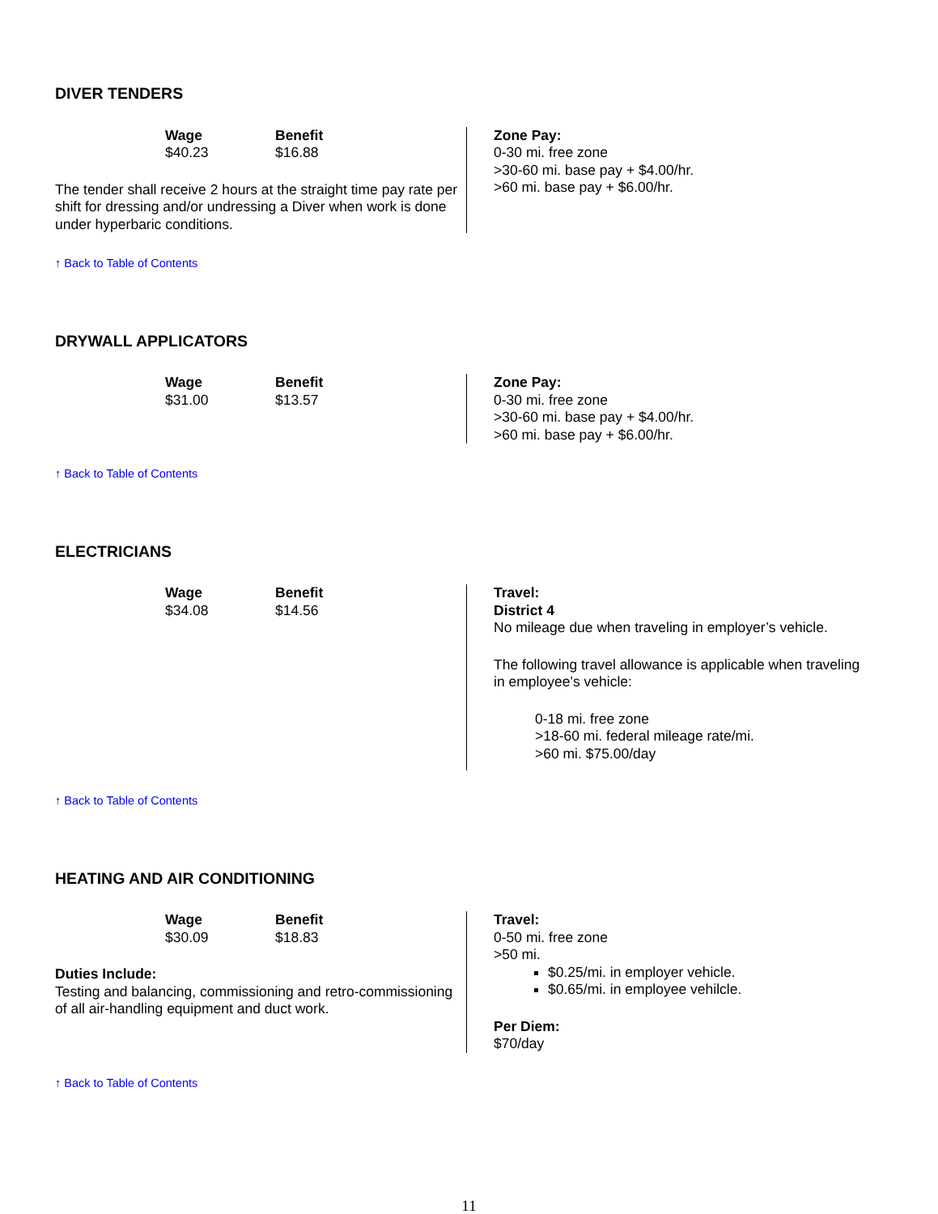DIVER TENDERS
Wage
$40.23
Benefit
$16.88
The tender shall receive 2 hours at the straight time pay rate per shift for dressing and/or undressing a Diver when work is done under hyperbaric conditions.
Zone Pay:
0-30 mi. free zone
>30-60 mi. base pay + $4.00/hr.
>60 mi. base pay + $6.00/hr.
↑ Back to Table of Contents
DRYWALL APPLICATORS
Wage
$31.00
Benefit
$13.57
Zone Pay:
0-30 mi. free zone
>30-60 mi. base pay + $4.00/hr.
>60 mi. base pay + $6.00/hr.
↑ Back to Table of Contents
ELECTRICIANS
Wage
$34.08
Benefit
$14.56
Travel:
District 4
No mileage due when traveling in employer’s vehicle.
The following travel allowance is applicable when traveling in employee’s vehicle:
0-18 mi. free zone
>18-60 mi. federal mileage rate/mi.
>60 mi. $75.00/day
↑ Back to Table of Contents
HEATING AND AIR CONDITIONING
Wage
$30.09
Benefit
$18.83
Duties Include:
Testing and balancing, commissioning and retro-commissioning of all air-handling equipment and duct work.
Travel:
0-50 mi. free zone
>50 mi.
$0.25/mi. in employer vehicle.
$0.65/mi. in employee vehilcle.
Per Diem:
$70/day
↑ Back to Table of Contents
11